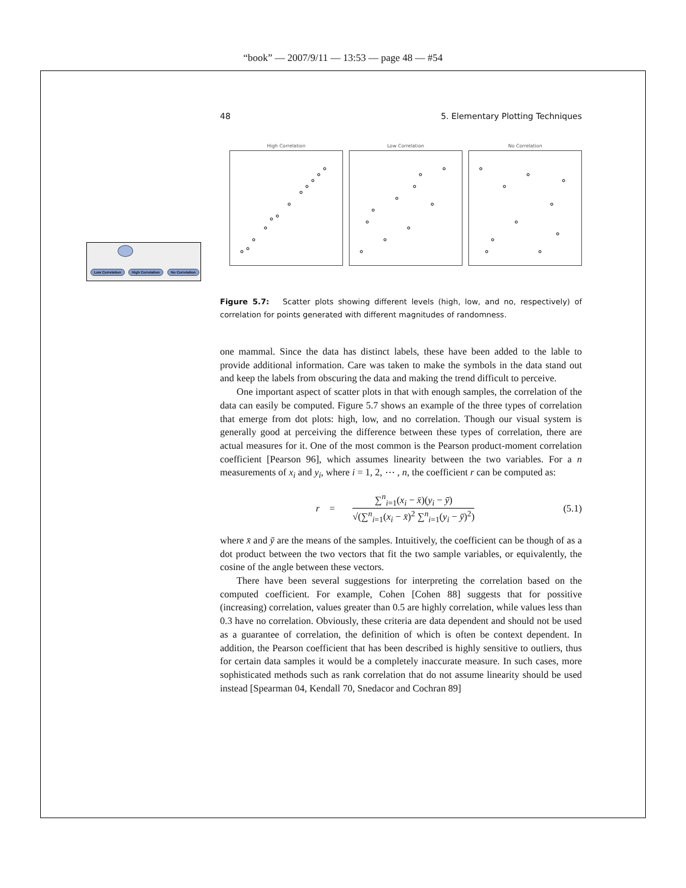“book” — 2007/9/11 — 13:53 — page 48 — #54
Low Correlation High Correlation No Correlation
48 5. Elementary Plotting Techniques
High Correlation
Low Correlation
No Correlation
Figure 5.7: Scatter plots showing different levels (high, low, and no, respectively) of correlation for points generated with different magnitudes of randomness.
one mammal. Since the data has distinct labels, these have been added to the lable to provide additional information. Care was taken to make the symbols in the data stand out and keep the labels from obscuring the data and making the trend difficult to perceive.
One important aspect of scatter plots in that with enough samples, the correlation of the data can easily be computed. Figure 5.7 shows an example of the three types of correlation that emerge from dot plots: high, low, and no correlation. Though our visual system is generally good at perceiving the difference between these types of correlation, there are actual measures for it. One of the most common is the Pearson product-moment correlation coefficient [Pearson 96], which assumes linearity between the two variables. For a n measurements of x<sub>i</sub> and y<sub>i</sub>, where i = 1, 2, ⋯ , n, the coefficient r can be computed as:
r = ∑<sup>n</sup><sub>i=1</sub>(x<sub>i</sub> − x̄)(y<sub>i</sub> − ȳ) √(∑<sup>n</sup><sub>i=1</sub>(x<sub>i</sub> − x̄)<sup>2</sup> ∑<sup>n</sup><sub>i=1</sub>(y<sub>i</sub> − ȳ)<sup>2</sup>) (5.1)
where x̄ and ȳ are the means of the samples. Intuitively, the coefficient can be though of as a dot product between the two vectors that fit the two sample variables, or equivalently, the cosine of the angle between these vectors.
There have been several suggestions for interpreting the correlation based on the computed coefficient. For example, Cohen [Cohen 88] suggests that for possitive (increasing) correlation, values greater than 0.5 are highly correlation, while values less than 0.3 have no correlation. Obviously, these criteria are data dependent and should not be used as a guarantee of correlation, the definition of which is often be context dependent. In addition, the Pearson coefficient that has been described is highly sensitive to outliers, thus for certain data samples it would be a completely inaccurate measure. In such cases, more sophisticated methods such as rank correlation that do not assume linearity should be used instead [Spearman 04, Kendall 70, Snedacor and Cochran 89]